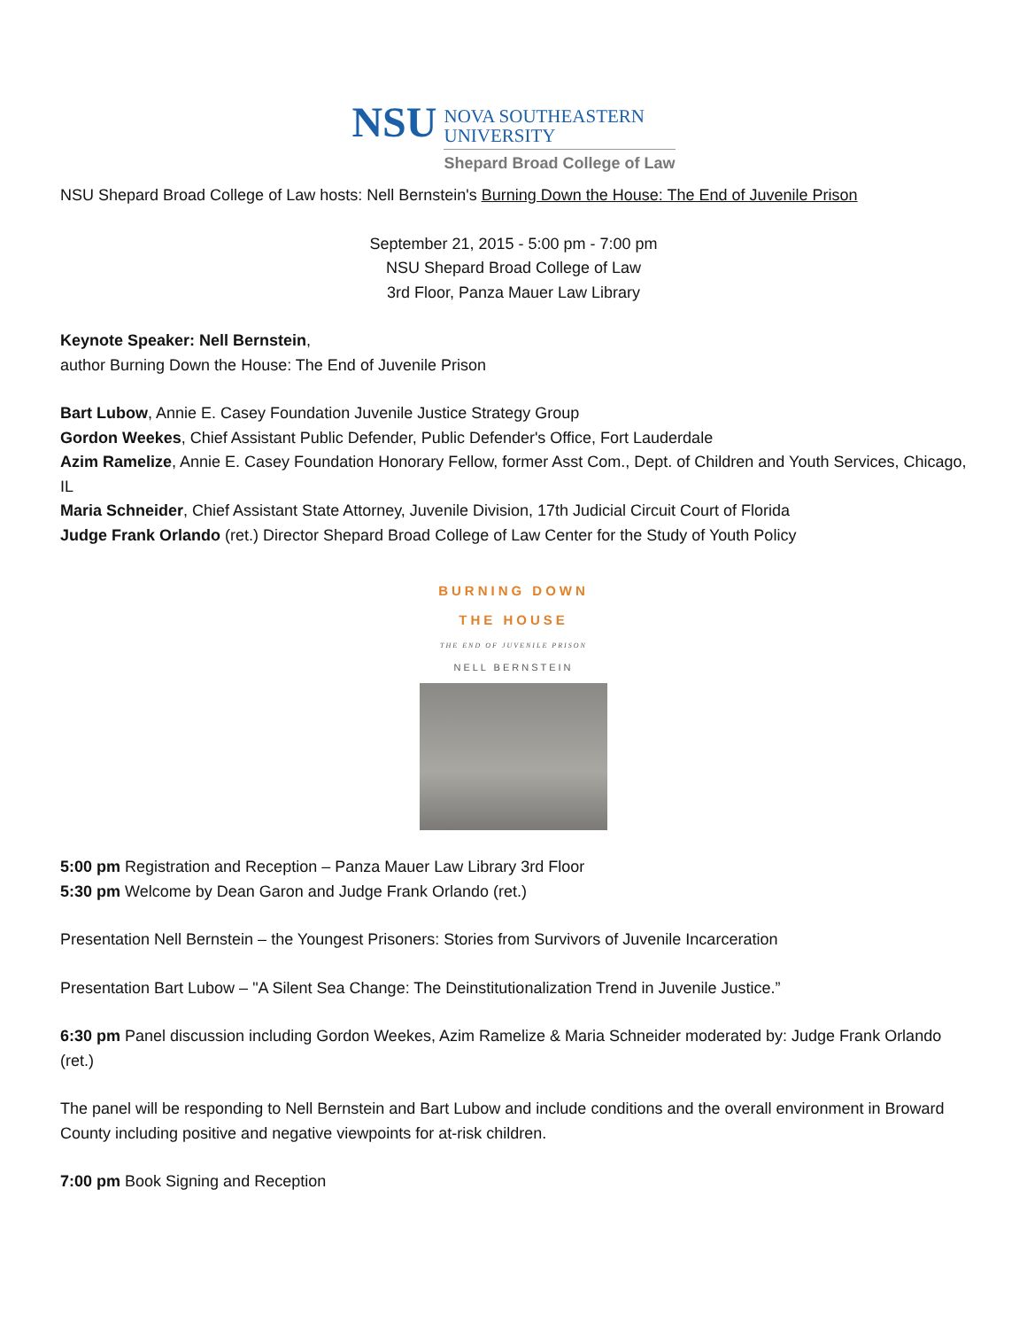NSU
NOVA SOUTHEASTERN
UNIVERSITY
Shepard Broad College of Law
NSU Shepard Broad College of Law hosts: Nell Bernstein's Burning Down the House: The End of Juvenile Prison
September 21, 2015 - 5:00 pm - 7:00 pm
NSU Shepard Broad College of Law
3rd Floor, Panza Mauer Law Library
Keynote Speaker: Nell Bernstein,
author Burning Down the House: The End of Juvenile Prison
Bart Lubow, Annie E. Casey Foundation Juvenile Justice Strategy Group
Gordon Weekes, Chief Assistant Public Defender, Public Defender's Office, Fort Lauderdale
Azim Ramelize, Annie E. Casey Foundation Honorary Fellow, former Asst Com., Dept. of Children and Youth Services, Chicago, IL
Maria Schneider, Chief Assistant State Attorney, Juvenile Division, 17th Judicial Circuit Court of Florida
Judge Frank Orlando (ret.) Director Shepard Broad College of Law Center for the Study of Youth Policy
BURNING DOWN
THE HOUSE
THE END OF JUVENILE PRISON
NELL BERNSTEIN
5:00 pm Registration and Reception – Panza Mauer Law Library 3rd Floor
5:30 pm Welcome by Dean Garon and Judge Frank Orlando (ret.)
Presentation Nell Bernstein – the Youngest Prisoners: Stories from Survivors of Juvenile Incarceration
Presentation Bart Lubow – "A Silent Sea Change: The Deinstitutionalization Trend in Juvenile Justice.”
6:30 pm Panel discussion including Gordon Weekes, Azim Ramelize & Maria Schneider moderated by: Judge Frank Orlando (ret.)
The panel will be responding to Nell Bernstein and Bart Lubow and include conditions and the overall environment in Broward County including positive and negative viewpoints for at-risk children.
7:00 pm Book Signing and Reception